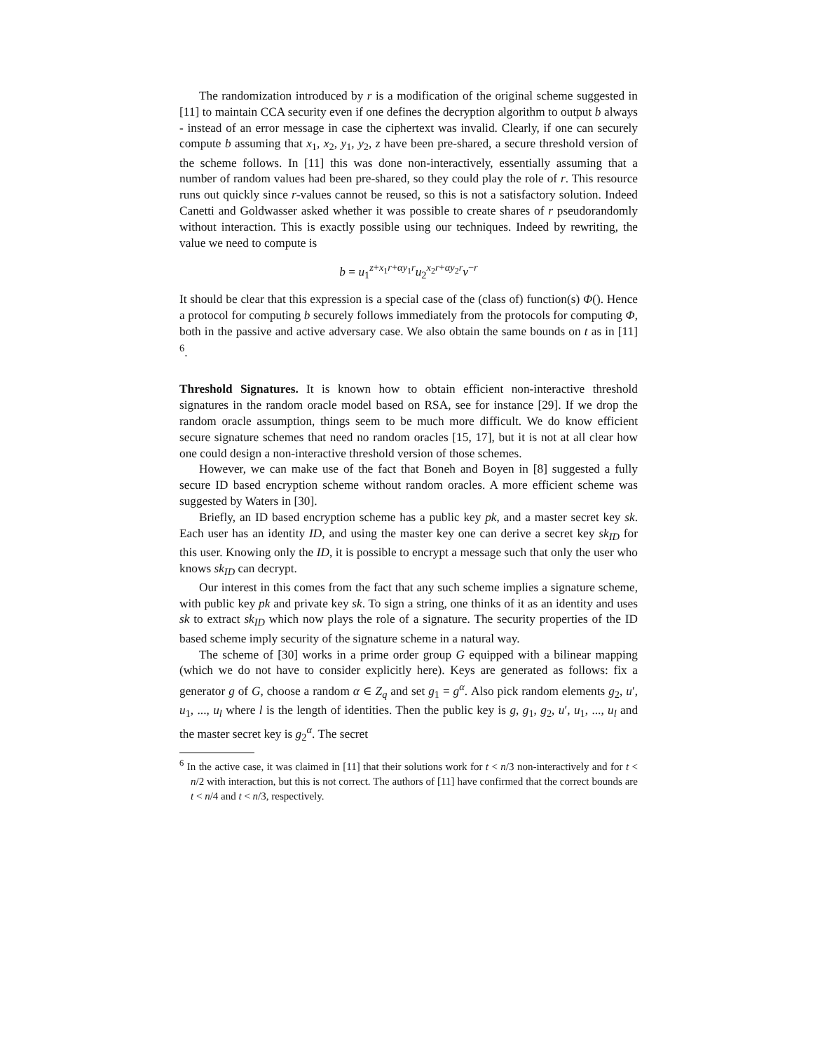The randomization introduced by r is a modification of the original scheme suggested in [11] to maintain CCA security even if one defines the decryption algorithm to output b always - instead of an error message in case the ciphertext was invalid. Clearly, if one can securely compute b assuming that x<sub>1</sub>, x<sub>2</sub>, y<sub>1</sub>, y<sub>2</sub>, z have been pre-shared, a secure threshold version of the scheme follows. In [11] this was done non-interactively, essentially assuming that a number of random values had been pre-shared, so they could play the role of r. This resource runs out quickly since r-values cannot be reused, so this is not a satisfactory solution. Indeed Canetti and Goldwasser asked whether it was possible to create shares of r pseudorandomly without interaction. This is exactly possible using our techniques. Indeed by rewriting, the value we need to compute is
b = u<sub>1</sub><sup>z+x<sub>1</sub>r+αy<sub>1</sub>r</sup>u<sub>2</sub><sup>x<sub>2</sub>r+αy<sub>2</sub>r</sup>v<sup>−r</sup>
It should be clear that this expression is a special case of the (class of) function(s) Φ(). Hence a protocol for computing b securely follows immediately from the protocols for computing Φ, both in the passive and active adversary case. We also obtain the same bounds on t as in [11] <sup>6</sup>.
Threshold Signatures. It is known how to obtain efficient non-interactive threshold signatures in the random oracle model based on RSA, see for instance [29]. If we drop the random oracle assumption, things seem to be much more difficult. We do know efficient secure signature schemes that need no random oracles [15, 17], but it is not at all clear how one could design a non-interactive threshold version of those schemes.
However, we can make use of the fact that Boneh and Boyen in [8] suggested a fully secure ID based encryption scheme without random oracles. A more efficient scheme was suggested by Waters in [30].
Briefly, an ID based encryption scheme has a public key pk, and a master secret key sk. Each user has an identity ID, and using the master key one can derive a secret key sk<sub>ID</sub> for this user. Knowing only the ID, it is possible to encrypt a message such that only the user who knows sk<sub>ID</sub> can decrypt.
Our interest in this comes from the fact that any such scheme implies a signature scheme, with public key pk and private key sk. To sign a string, one thinks of it as an identity and uses sk to extract sk<sub>ID</sub> which now plays the role of a signature. The security properties of the ID based scheme imply security of the signature scheme in a natural way.
The scheme of [30] works in a prime order group G equipped with a bilinear mapping (which we do not have to consider explicitly here). Keys are generated as follows: fix a generator g of G, choose a random α ∈ Z<sub>q</sub> and set g<sub>1</sub> = g<sup>α</sup>. Also pick random elements g<sub>2</sub>, u′, u<sub>1</sub>, ..., u<sub>l</sub> where l is the length of identities. Then the public key is g, g<sub>1</sub>, g<sub>2</sub>, u′, u<sub>1</sub>, ..., u<sub>l</sub> and the master secret key is g<sub>2</sub><sup>α</sup>. The secret
<sup>6</sup> In the active case, it was claimed in [11] that their solutions work for t < n/3 non-interactively and for t < n/2 with interaction, but this is not correct. The authors of [11] have confirmed that the correct bounds are t < n/4 and t < n/3, respectively.